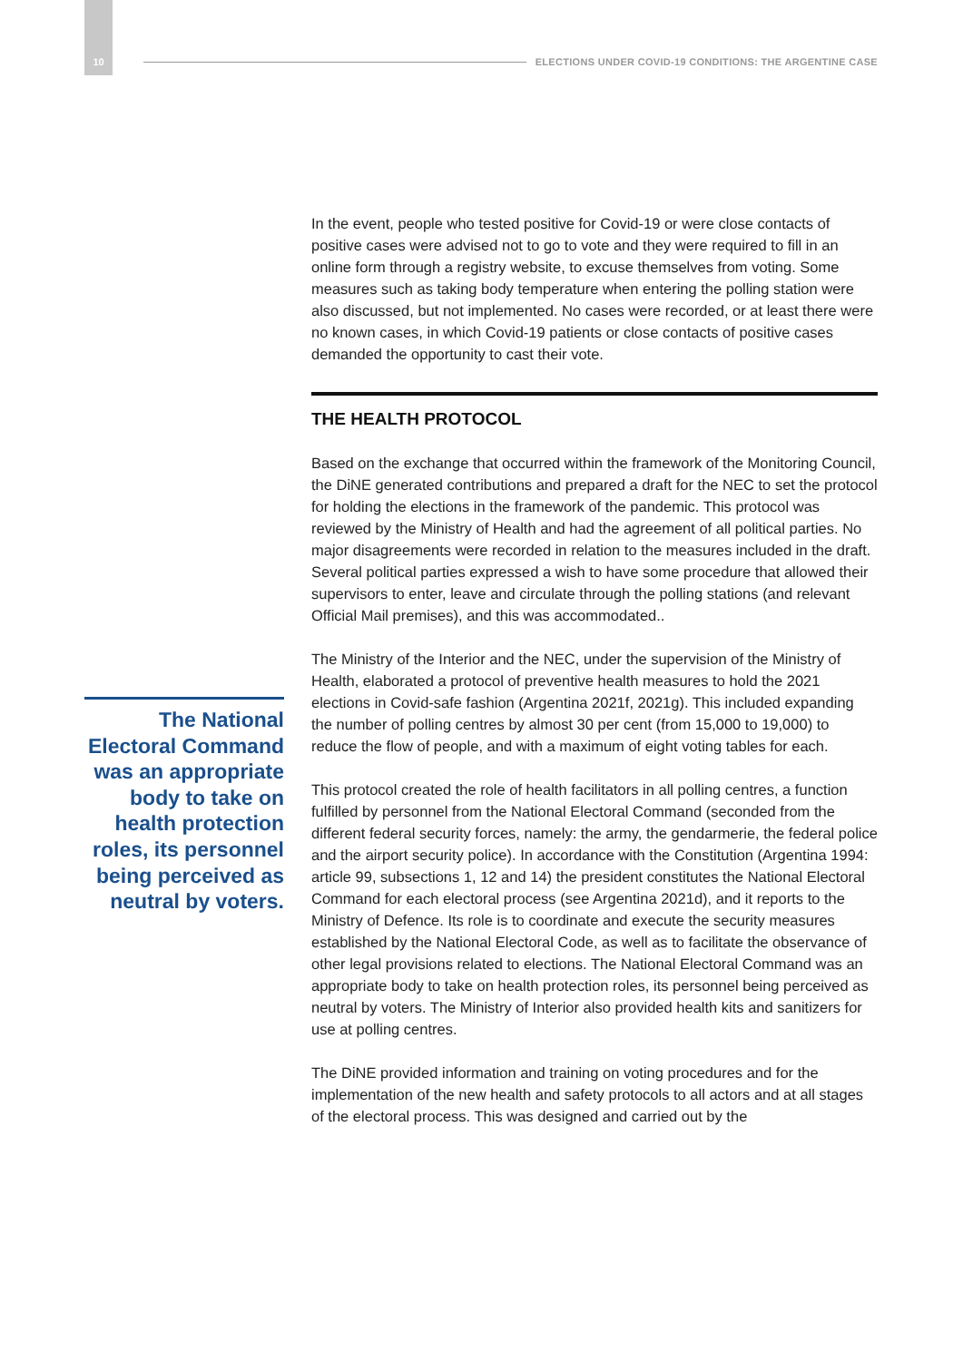10 ELECTIONS UNDER COVID-19 CONDITIONS: THE ARGENTINE CASE
In the event, people who tested positive for Covid-19 or were close contacts of positive cases were advised not to go to vote and they were required to fill in an online form through a registry website, to excuse themselves from voting. Some measures such as taking body temperature when entering the polling station were also discussed, but not implemented. No cases were recorded, or at least there were no known cases, in which Covid-19 patients or close contacts of positive cases demanded the opportunity to cast their vote.
THE HEALTH PROTOCOL
Based on the exchange that occurred within the framework of the Monitoring Council, the DiNE generated contributions and prepared a draft for the NEC to set the protocol for holding the elections in the framework of the pandemic. This protocol was reviewed by the Ministry of Health and had the agreement of all political parties. No major disagreements were recorded in relation to the measures included in the draft. Several political parties expressed a wish to have some procedure that allowed their supervisors to enter, leave and circulate through the polling stations (and relevant Official Mail premises), and this was accommodated..
The Ministry of the Interior and the NEC, under the supervision of the Ministry of Health, elaborated a protocol of preventive health measures to hold the 2021 elections in Covid-safe fashion (Argentina 2021f, 2021g). This included expanding the number of polling centres by almost 30 per cent (from 15,000 to 19,000) to reduce the flow of people, and with a maximum of eight voting tables for each.
This protocol created the role of health facilitators in all polling centres, a function fulfilled by personnel from the National Electoral Command (seconded from the different federal security forces, namely: the army, the gendarmerie, the federal police and the airport security police). In accordance with the Constitution (Argentina 1994: article 99, subsections 1, 12 and 14) the president constitutes the National Electoral Command for each electoral process (see Argentina 2021d), and it reports to the Ministry of Defence. Its role is to coordinate and execute the security measures established by the National Electoral Code, as well as to facilitate the observance of other legal provisions related to elections. The National Electoral Command was an appropriate body to take on health protection roles, its personnel being perceived as neutral by voters. The Ministry of Interior also provided health kits and sanitizers for use at polling centres.
The DiNE provided information and training on voting procedures and for the implementation of the new health and safety protocols to all actors and at all stages of the electoral process. This was designed and carried out by the
The National Electoral Command was an appropriate body to take on health protection roles, its personnel being perceived as neutral by voters.